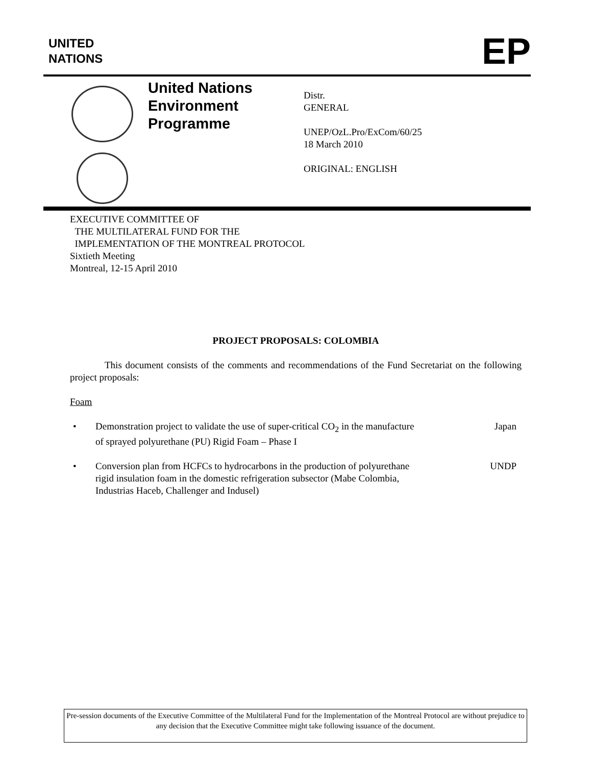UNITED
NATIONS EP
United Nations Environment Programme
Distr.
GENERAL
UNEP/OzL.Pro/ExCom/60/25
18 March 2010
ORIGINAL: ENGLISH
EXECUTIVE COMMITTEE OF
THE MULTILATERAL FUND FOR THE
IMPLEMENTATION OF THE MONTREAL PROTOCOL
Sixtieth Meeting
Montreal, 12-15 April 2010
PROJECT PROPOSALS: COLOMBIA
This document consists of the comments and recommendations of the Fund Secretariat on the following project proposals:
Foam
• Demonstration project to validate the use of super-critical CO<sub>2</sub> in the manufacture of sprayed polyurethane (PU) Rigid Foam – Phase I Japan
• Conversion plan from HCFCs to hydrocarbons in the production of polyurethane rigid insulation foam in the domestic refrigeration subsector (Mabe Colombia, Industrias Haceb, Challenger and Indusel) UNDP
Pre-session documents of the Executive Committee of the Multilateral Fund for the Implementation of the Montreal Protocol are without prejudice to any decision that the Executive Committee might take following issuance of the document.